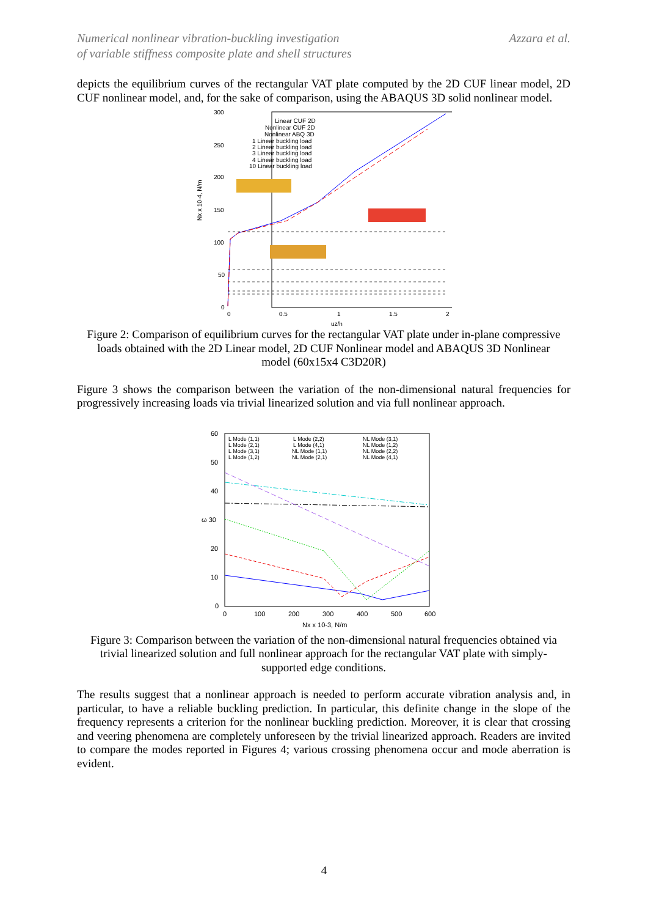Numerical nonlinear vibration-buckling investigation
of variable stiffness composite plate and shell structures
Azzara et al.
depicts the equilibrium curves of the rectangular VAT plate computed by the 2D CUF linear model, 2D CUF nonlinear model, and, for the sake of comparison, using the ABAQUS 3D solid nonlinear model.
Nx x 10-4, N/m
300
250
200
150
100
50
0
0
0.5
1
1.5
2
uz/h
Linear CUF 2D
Nonlinear CUF 2D
Nonlinear ABQ 3D
1 Linear buckling load
2 Linear buckling load
3 Linear buckling load
4 Linear buckling load
10 Linear buckling load
Figure 2: Comparison of equilibrium curves for the rectangular VAT plate under in-plane compressive loads obtained with the 2D Linear model, 2D CUF Nonlinear model and ABAQUS 3D Nonlinear model (60x15x4 C3D20R)
Figure 3 shows the comparison between the variation of the non-dimensional natural frequencies for progressively increasing loads via trivial linearized solution and via full nonlinear approach.
60
50
40
ω 30
20
10
0
0
100
200
300
400
500
600
Nx x 10-3, N/m
L Mode (1,1)
L Mode (2,1)
L Mode (3,1)
L Mode (1,2)
L Mode (2,2)
L Mode (4,1)
NL Mode (1,1)
NL Mode (2,1)
NL Mode (3,1)
NL Mode (1,2)
NL Mode (2,2)
NL Mode (4,1)
Figure 3: Comparison between the variation of the non-dimensional natural frequencies obtained via trivial linearized solution and full nonlinear approach for the rectangular VAT plate with simply-supported edge conditions.
The results suggest that a nonlinear approach is needed to perform accurate vibration analysis and, in particular, to have a reliable buckling prediction. In particular, this definite change in the slope of the frequency represents a criterion for the nonlinear buckling prediction. Moreover, it is clear that crossing and veering phenomena are completely unforeseen by the trivial linearized approach. Readers are invited to compare the modes reported in Figures 4; various crossing phenomena occur and mode aberration is evident.
4